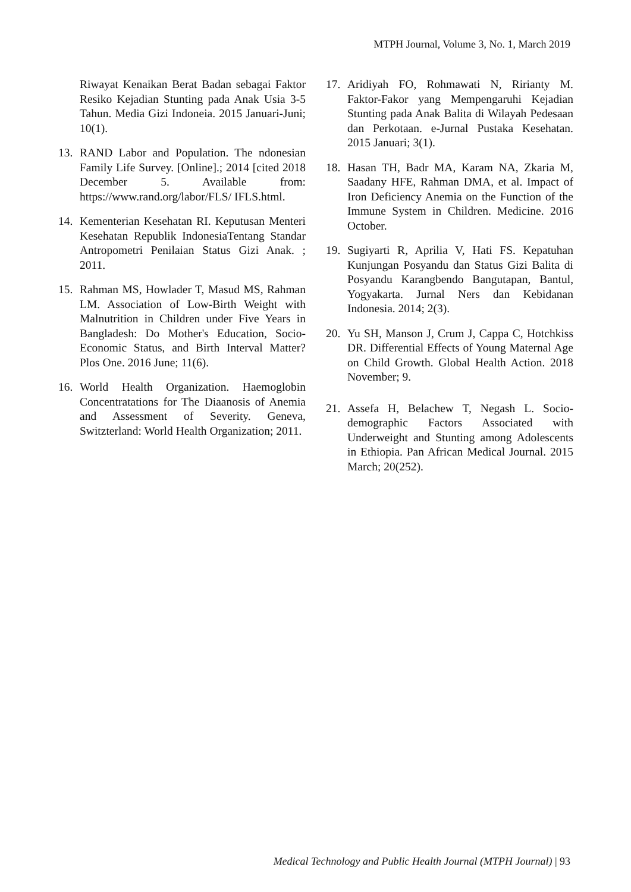MTPH Journal, Volume 3, No. 1, March 2019
Riwayat Kenaikan Berat Badan sebagai Faktor Resiko Kejadian Stunting pada Anak Usia 3-5 Tahun. Media Gizi Indoneia. 2015 Januari-Juni; 10(1).
13. RAND Labor and Population. The ndonesian Family Life Survey. [Online].; 2014 [cited 2018 December 5. Available from: https://www.rand.org/labor/FLS/ IFLS.html.
14. Kementerian Kesehatan RI. Keputusan Menteri Kesehatan Republik IndonesiaTentang Standar Antropometri Penilaian Status Gizi Anak. ; 2011.
15. Rahman MS, Howlader T, Masud MS, Rahman LM. Association of Low-Birth Weight with Malnutrition in Children under Five Years in Bangladesh: Do Mother's Education, Socio-Economic Status, and Birth Interval Matter? Plos One. 2016 June; 11(6).
16. World Health Organization. Haemoglobin Concentratations for The Diaanosis of Anemia and Assessment of Severity. Geneva, Switzterland: World Health Organization; 2011.
17. Aridiyah FO, Rohmawati N, Ririanty M. Faktor-Fakor yang Mempengaruhi Kejadian Stunting pada Anak Balita di Wilayah Pedesaan dan Perkotaan. e-Jurnal Pustaka Kesehatan. 2015 Januari; 3(1).
18. Hasan TH, Badr MA, Karam NA, Zkaria M, Saadany HFE, Rahman DMA, et al. Impact of Iron Deficiency Anemia on the Function of the Immune System in Children. Medicine. 2016 October.
19. Sugiyarti R, Aprilia V, Hati FS. Kepatuhan Kunjungan Posyandu dan Status Gizi Balita di Posyandu Karangbendo Bangutapan, Bantul, Yogyakarta. Jurnal Ners dan Kebidanan Indonesia. 2014; 2(3).
20. Yu SH, Manson J, Crum J, Cappa C, Hotchkiss DR. Differential Effects of Young Maternal Age on Child Growth. Global Health Action. 2018 November; 9.
21. Assefa H, Belachew T, Negash L. Socio-demographic Factors Associated with Underweight and Stunting among Adolescents in Ethiopia. Pan African Medical Journal. 2015 March; 20(252).
Medical Technology and Public Health Journal (MTPH Journal) | 93